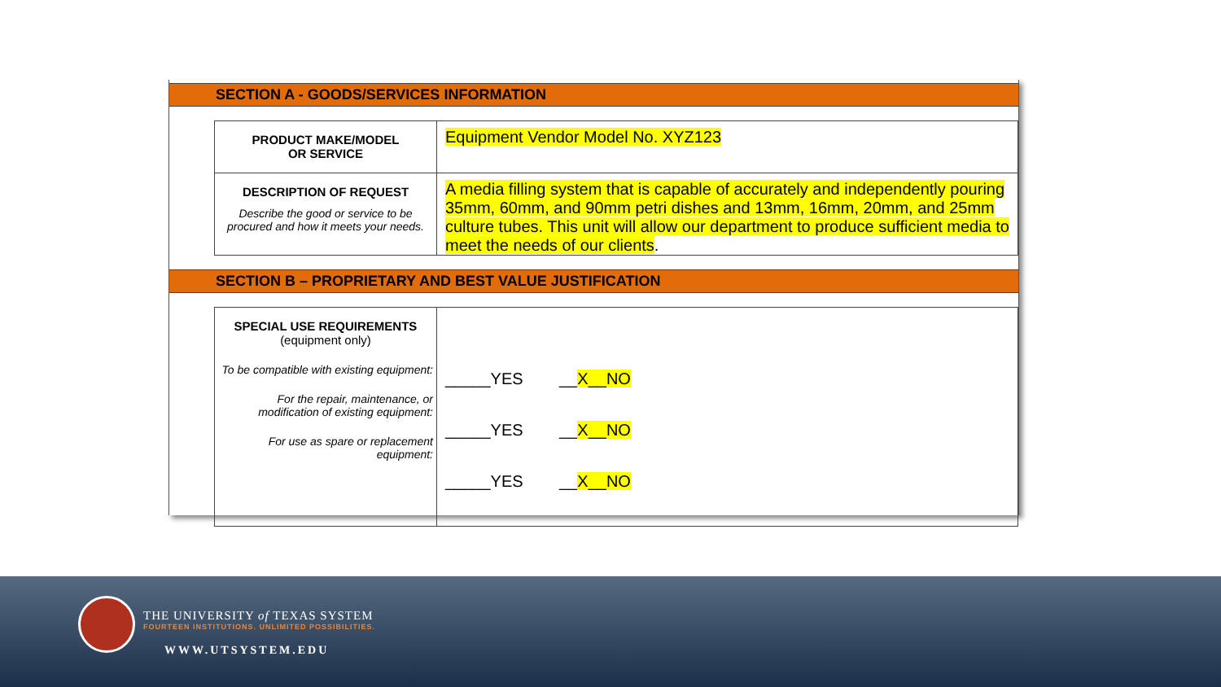SECTION A - GOODS/SERVICES INFORMATION
| PRODUCT MAKE/MODEL OR SERVICE | Equipment Vendor Model No. XYZ123 |
| DESCRIPTION OF REQUEST Describe the good or service to be procured and how it meets your needs. | A media filling system that is capable of accurately and independently pouring 35mm, 60mm, and 90mm petri dishes and 13mm, 16mm, 20mm, and 25mm culture tubes. This unit will allow our department to produce sufficient media to meet the needs of our clients . |
SECTION B – PROPRIETARY AND BEST VALUE JUSTIFICATION
| SPECIAL USE REQUIREMENTS (equipment only) To be compatible with existing equipment: For the repair, maintenance, or modification of existing equipment: For use as spare or replacement equipment: | _____YES __ X__NO _____YES __ X__NO _____YES __ X__NO |
THE UNIVERSITY of TEXAS SYSTEM
FOURTEEN INSTITUTIONS. UNLIMITED POSSIBILITIES.
WWW.UTSYSTEM.EDU